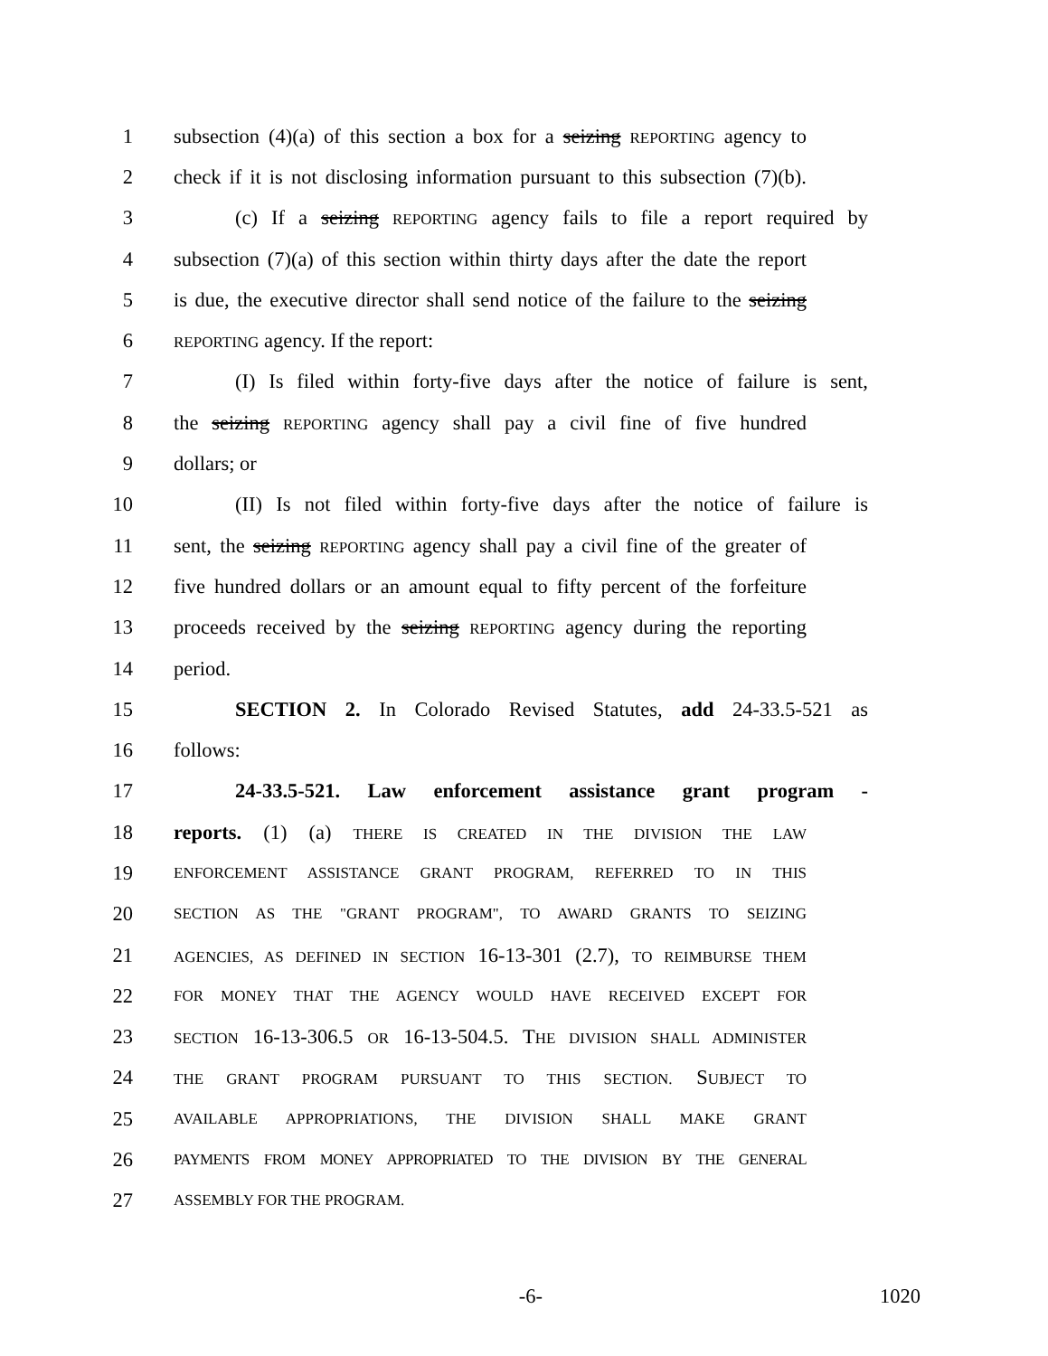1 subsection (4)(a) of this section a box for a seizing REPORTING agency to
2 check if it is not disclosing information pursuant to this subsection (7)(b).
3 (c) If a seizing REPORTING agency fails to file a report required by
4 subsection (7)(a) of this section within thirty days after the date the report
5 is due, the executive director shall send notice of the failure to the seizing
6 REPORTING agency. If the report:
7 (I) Is filed within forty-five days after the notice of failure is sent,
8 the seizing REPORTING agency shall pay a civil fine of five hundred
9 dollars; or
10 (II) Is not filed within forty-five days after the notice of failure is
11 sent, the seizing REPORTING agency shall pay a civil fine of the greater of
12 five hundred dollars or an amount equal to fifty percent of the forfeiture
13 proceeds received by the seizing REPORTING agency during the reporting
14 period.
15 SECTION 2. In Colorado Revised Statutes, add 24-33.5-521 as
16 follows:
17 24-33.5-521. Law enforcement assistance grant program -
18 reports. (1) (a) THERE IS CREATED IN THE DIVISION THE LAW
19 ENFORCEMENT ASSISTANCE GRANT PROGRAM, REFERRED TO IN THIS
20 SECTION AS THE "GRANT PROGRAM", TO AWARD GRANTS TO SEIZING
21 AGENCIES, AS DEFINED IN SECTION 16-13-301 (2.7), TO REIMBURSE THEM
22 FOR MONEY THAT THE AGENCY WOULD HAVE RECEIVED EXCEPT FOR
23 SECTION 16-13-306.5 OR 16-13-504.5. THE DIVISION SHALL ADMINISTER
24 THE GRANT PROGRAM PURSUANT TO THIS SECTION. SUBJECT TO
25 AVAILABLE APPROPRIATIONS, THE DIVISION SHALL MAKE GRANT
26 PAYMENTS FROM MONEY APPROPRIATED TO THE DIVISION BY THE GENERAL
27 ASSEMBLY FOR THE PROGRAM.
-6- 1020